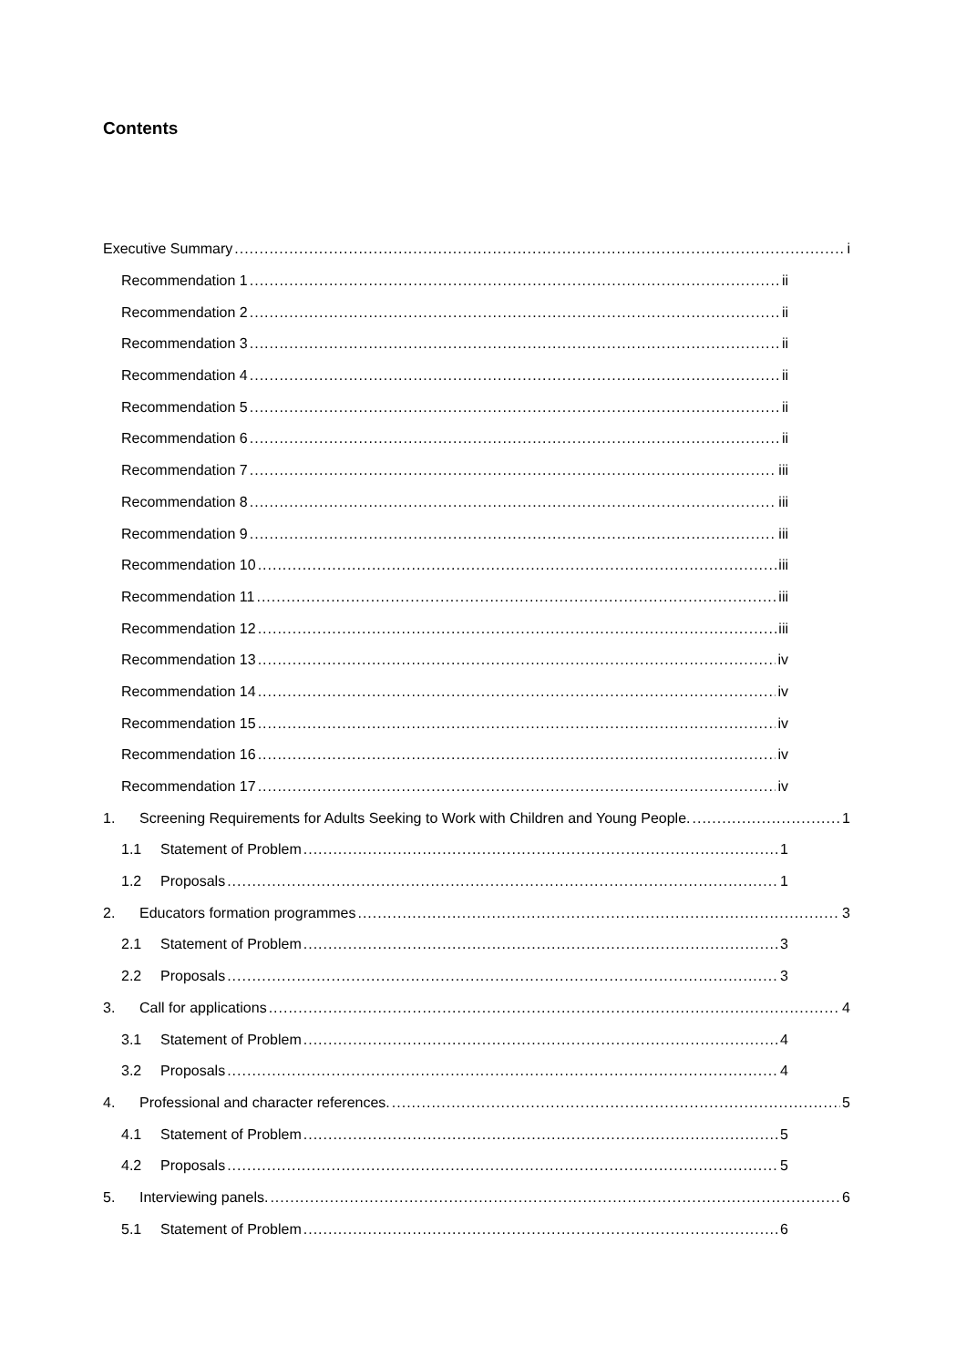Contents
Executive Summary i
Recommendation 1 ii
Recommendation 2 ii
Recommendation 3 ii
Recommendation 4 ii
Recommendation 5 ii
Recommendation 6 ii
Recommendation 7 iii
Recommendation 8 iii
Recommendation 9 iii
Recommendation 10 iii
Recommendation 11 iii
Recommendation 12 iii
Recommendation 13 iv
Recommendation 14 iv
Recommendation 15 iv
Recommendation 16 iv
Recommendation 17 iv
1. Screening Requirements for Adults Seeking to Work with Children and Young People. 1
1.1 Statement of Problem 1
1.2 Proposals 1
2. Educators formation programmes 3
2.1 Statement of Problem 3
2.2 Proposals 3
3. Call for applications 4
3.1 Statement of Problem 4
3.2 Proposals 4
4. Professional and character references. 5
4.1 Statement of Problem 5
4.2 Proposals 5
5. Interviewing panels. 6
5.1 Statement of Problem 6